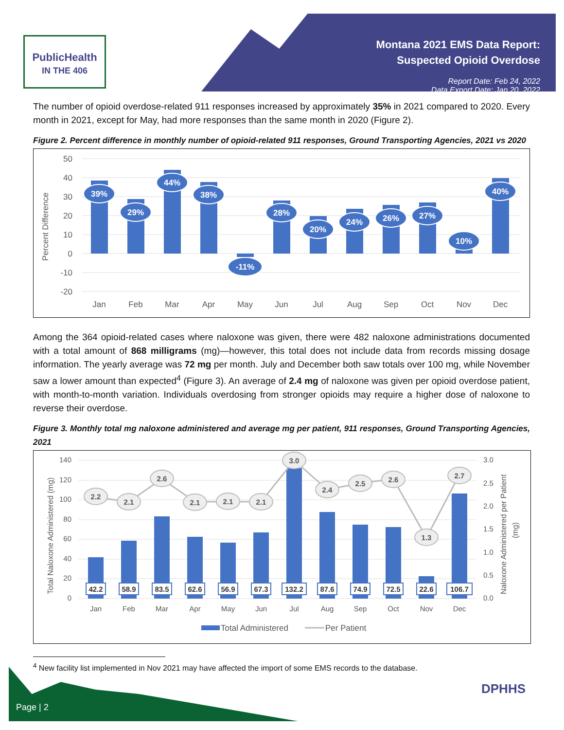PublicHealth
IN THE 406
Montana 2021 EMS Data Report:
Suspected Opioid Overdose
Report Date: Feb 24, 2022
Data Export Date: Jan 20, 2022
The number of opioid overdose-related 911 responses increased by approximately 35% in 2021 compared to 2020. Every month in 2021, except for May, had more responses than the same month in 2020 (Figure 2).
Figure 2. Percent difference in monthly number of opioid-related 911 responses, Ground Transporting Agencies, 2021 vs 2020
Percent Difference
50
40
30
20
10
0
-10
-20
39%
29%
44%
38%
-11%
28%
20%
24%
26%
27%
10%
40%
Jan
Feb
Mar
Apr
May
Jun
Jul
Aug
Sep
Oct
Nov
Dec
Among the 364 opioid-related cases where naloxone was given, there were 482 naloxone administrations documented with a total amount of 868 milligrams (mg)—however, this total does not include data from records missing dosage information. The yearly average was 72 mg per month. July and December both saw totals over 100 mg, while November saw a lower amount than expected<sup>4</sup> (Figure 3). An average of 2.4 mg of naloxone was given per opioid overdose patient, with month-to-month variation. Individuals overdosing from stronger opioids may require a higher dose of naloxone to reverse their overdose.
Figure 3. Monthly total mg naloxone administered and average mg per patient, 911 responses, Ground Transporting Agencies, 2021
Total Naloxone Administered (mg)
Naloxone Administered per Patient
(mg)
140
120
100
80
60
40
20
0
3.0
2.5
2.0
1.5
1.0
0.5
0.0
2.2
2.1
2.6
2.1
2.1
2.1
3.0
2.4
2.5
2.6
1.3
2.7
42.2
58.9
83.5
62.6
56.9
67.3
132.2
87.6
74.9
72.5
22.6
106.7
Jan
Feb
Mar
Apr
May
Jun
Jul
Aug
Sep
Oct
Nov
Dec
Total Administered
Per Patient
<sup>4</sup> New facility list implemented in Nov 2021 may have affected the import of some EMS records to the database.
Page | 2
DPHHS